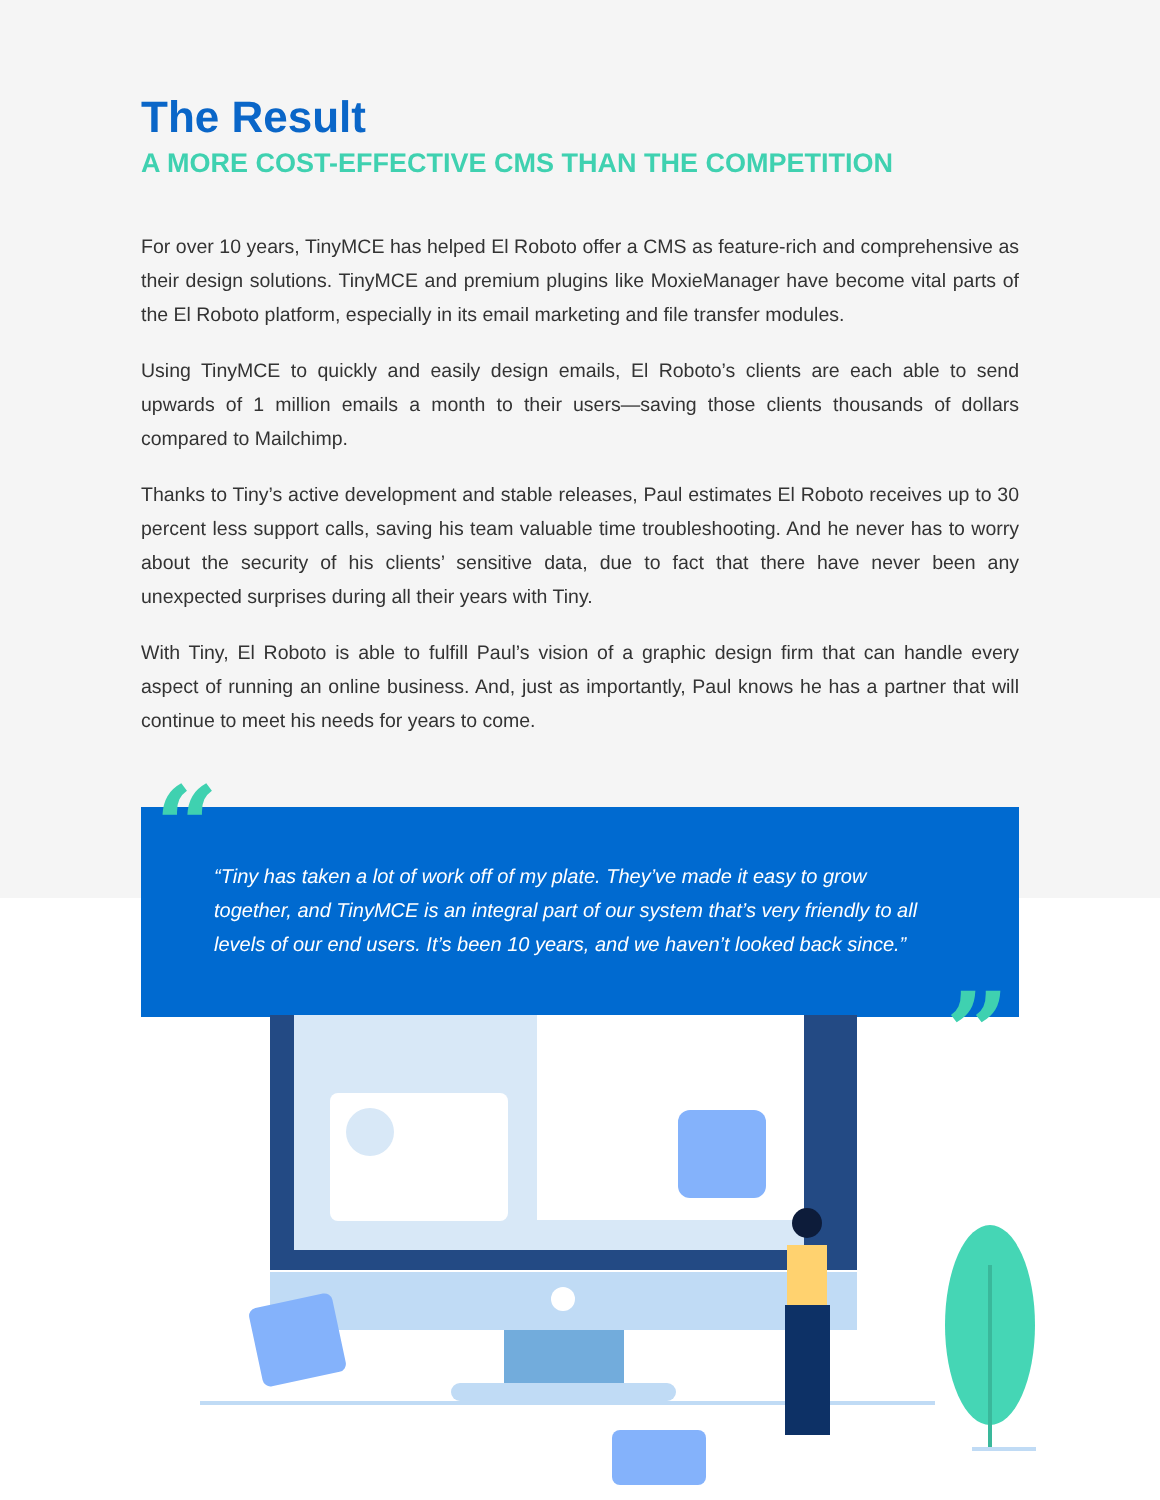The Result
A MORE COST-EFFECTIVE CMS THAN THE COMPETITION
For over 10 years, TinyMCE has helped El Roboto offer a CMS as feature-rich and comprehensive as their design solutions. TinyMCE and premium plugins like MoxieManager have become vital parts of the El Roboto platform, especially in its email marketing and file transfer modules.
Using TinyMCE to quickly and easily design emails, El Roboto’s clients are each able to send upwards of 1 million emails a month to their users—saving those clients thousands of dollars compared to Mailchimp.
Thanks to Tiny’s active development and stable releases, Paul estimates El Roboto receives up to 30 percent less support calls, saving his team valuable time troubleshooting. And he never has to worry about the security of his clients’ sensitive data, due to fact that there have never been any unexpected surprises during all their years with Tiny.
With Tiny, El Roboto is able to fulfill Paul’s vision of a graphic design firm that can handle every aspect of running an online business. And, just as importantly, Paul knows he has a partner that will continue to meet his needs for years to come.
“
“Tiny has taken a lot of work off of my plate. They’ve made it easy to grow together, and TinyMCE is an integral part of our system that’s very friendly to all levels of our end users. It’s been 10 years, and we haven’t looked back since.”
”